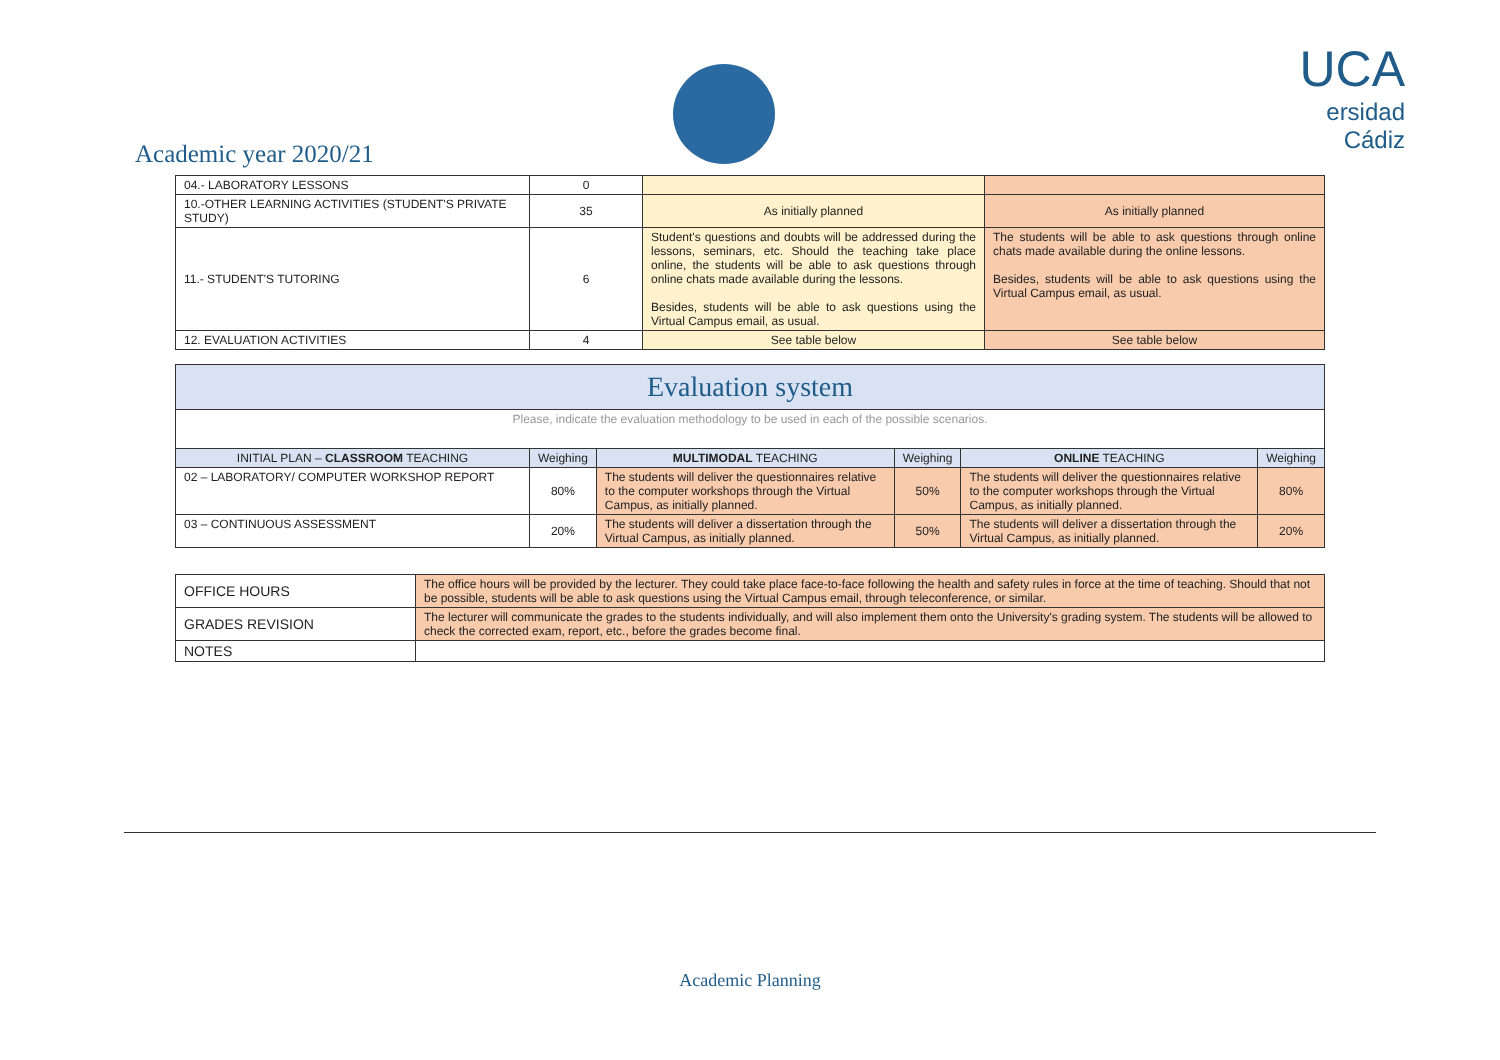Academic year 2020/21
UCA
ersidad
Cádiz
| 04.- LABORATORY LESSONS | 0 | | |
| 10.-OTHER LEARNING ACTIVITIES (STUDENT'S PRIVATE STUDY) | 35 | As initially planned | As initially planned |
| 11.- STUDENT'S TUTORING | 6 | Student's questions and doubts will be addressed during the lessons, seminars, etc. Should the teaching take place online, the students will be able to ask questions through online chats made available during the lessons. Besides, students will be able to ask questions using the Virtual Campus email, as usual. | The students will be able to ask questions through online chats made available during the online lessons. Besides, students will be able to ask questions using the Virtual Campus email, as usual. |
| 12. EVALUATION ACTIVITIES | 4 | See table below | See table below |
| Evaluation system | | | | | |
| Please, indicate the evaluation methodology to be used in each of the possible scenarios. | | | | | |
| INITIAL PLAN – CLASSROOM TEACHING | Weighing | MULTIMODAL TEACHING | Weighing | ONLINE TEACHING | Weighing |
| 02 – LABORATORY/ COMPUTER WORKSHOP REPORT | 80% | The students will deliver the questionnaires relative to the computer workshops through the Virtual Campus, as initially planned. | 50% | The students will deliver the questionnaires relative to the computer workshops through the Virtual Campus, as initially planned. | 80% |
| 03 – CONTINUOUS ASSESSMENT | 20% | The students will deliver a dissertation through the Virtual Campus, as initially planned. | 50% | The students will deliver a dissertation through the Virtual Campus, as initially planned. | 20% |
| OFFICE HOURS | The office hours will be provided by the lecturer. They could take place face-to-face following the health and safety rules in force at the time of teaching. Should that not be possible, students will be able to ask questions using the Virtual Campus email, through teleconference, or similar. |
| GRADES REVISION | The lecturer will communicate the grades to the students individually, and will also implement them onto the University's grading system. The students will be allowed to check the corrected exam, report, etc., before the grades become final. |
| NOTES | |
Academic Planning